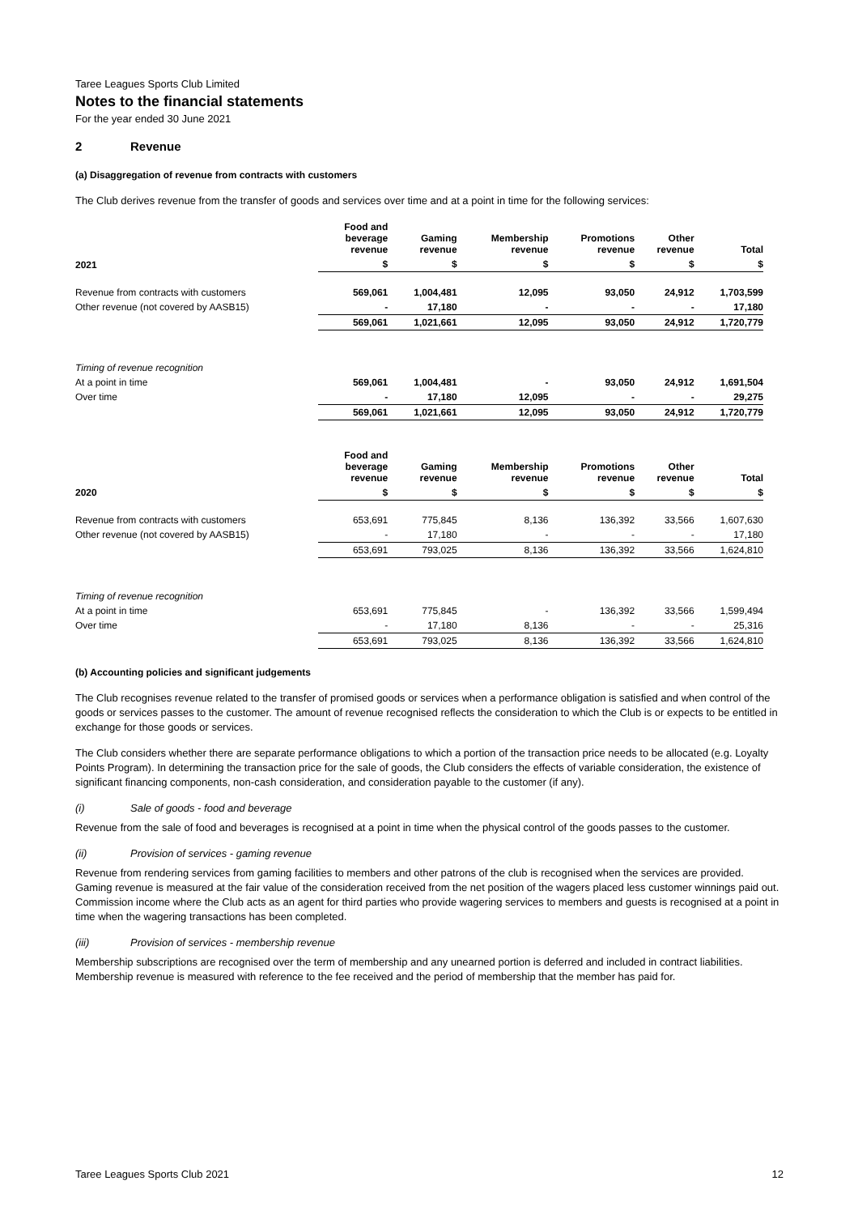Taree Leagues Sports Club Limited
Notes to the financial statements
For the year ended 30 June 2021
2 Revenue
(a) Disaggregation of revenue from contracts with customers
The Club derives revenue from the transfer of goods and services over time and at a point in time for the following services:
| | Food and beverage revenue | Gaming revenue | Membership revenue | Promotions revenue | Other revenue | Total |
| --- | --- | --- | --- | --- | --- | --- |
| 2021 | $ | $ | $ | $ | $ | $ |
| Revenue from contracts with customers | 569,061 | 1,004,481 | 12,095 | 93,050 | 24,912 | 1,703,599 |
| Other revenue (not covered by AASB15) | - | 17,180 | - | - | - | 17,180 |
| | 569,061 | 1,021,661 | 12,095 | 93,050 | 24,912 | 1,720,779 |
| Timing of revenue recognition | | | | | | |
| At a point in time | 569,061 | 1,004,481 | - | 93,050 | 24,912 | 1,691,504 |
| Over time | - | 17,180 | 12,095 | - | - | 29,275 |
| | 569,061 | 1,021,661 | 12,095 | 93,050 | 24,912 | 1,720,779 |
| | Food and beverage revenue | Gaming revenue | Membership revenue | Promotions revenue | Other revenue | Total |
| 2020 | $ | $ | $ | $ | $ | $ |
| Revenue from contracts with customers | 653,691 | 775,845 | 8,136 | 136,392 | 33,566 | 1,607,630 |
| Other revenue (not covered by AASB15) | - | 17,180 | - | - | - | 17,180 |
| | 653,691 | 793,025 | 8,136 | 136,392 | 33,566 | 1,624,810 |
| Timing of revenue recognition | | | | | | |
| At a point in time | 653,691 | 775,845 | - | 136,392 | 33,566 | 1,599,494 |
| Over time | - | 17,180 | 8,136 | - | - | 25,316 |
| | 653,691 | 793,025 | 8,136 | 136,392 | 33,566 | 1,624,810 |
(b) Accounting policies and significant judgements
The Club recognises revenue related to the transfer of promised goods or services when a performance obligation is satisfied and when control of the goods or services passes to the customer. The amount of revenue recognised reflects the consideration to which the Club is or expects to be entitled in exchange for those goods or services.
The Club considers whether there are separate performance obligations to which a portion of the transaction price needs to be allocated (e.g. Loyalty Points Program). In determining the transaction price for the sale of goods, the Club considers the effects of variable consideration, the existence of significant financing components, non-cash consideration, and consideration payable to the customer (if any).
(i) Sale of goods - food and beverage
Revenue from the sale of food and beverages is recognised at a point in time when the physical control of the goods passes to the customer.
(ii) Provision of services - gaming revenue
Revenue from rendering services from gaming facilities to members and other patrons of the club is recognised when the services are provided. Gaming revenue is measured at the fair value of the consideration received from the net position of the wagers placed less customer winnings paid out. Commission income where the Club acts as an agent for third parties who provide wagering services to members and guests is recognised at a point in time when the wagering transactions has been completed.
(iii) Provision of services - membership revenue
Membership subscriptions are recognised over the term of membership and any unearned portion is deferred and included in contract liabilities. Membership revenue is measured with reference to the fee received and the period of membership that the member has paid for.
Taree Leagues Sports Club 2021 12